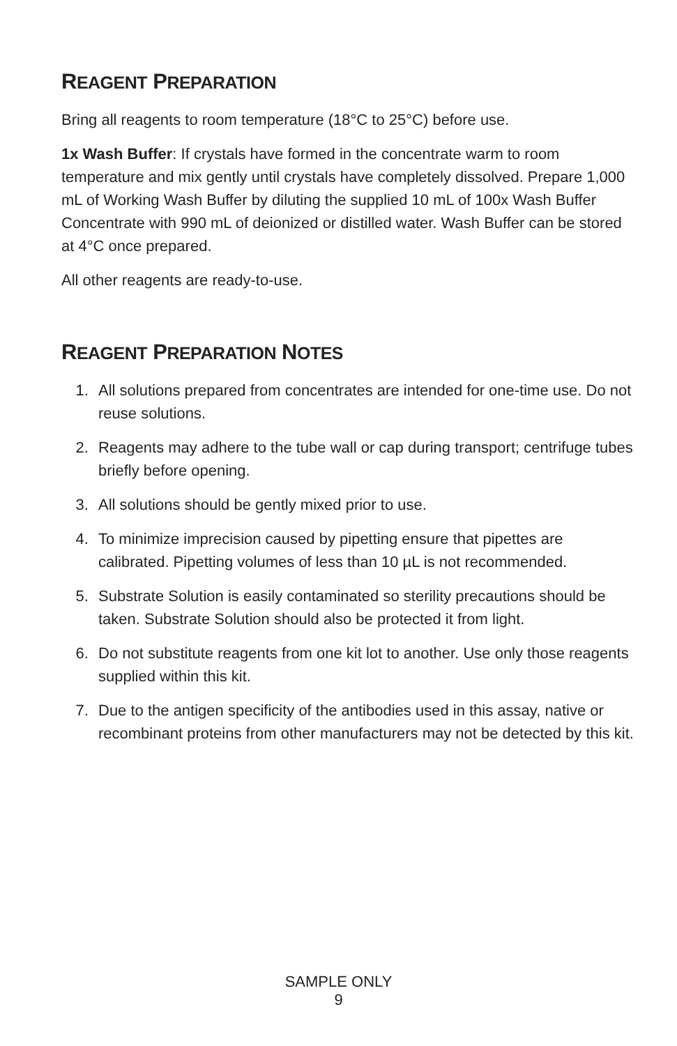REAGENT PREPARATION
Bring all reagents to room temperature (18°C to 25°C) before use.
1x Wash Buffer: If crystals have formed in the concentrate warm to room temperature and mix gently until crystals have completely dissolved. Prepare 1,000 mL of Working Wash Buffer by diluting the supplied 10 mL of 100x Wash Buffer Concentrate with 990 mL of deionized or distilled water. Wash Buffer can be stored at 4°C once prepared.
All other reagents are ready-to-use.
REAGENT PREPARATION NOTES
1. All solutions prepared from concentrates are intended for one-time use. Do not reuse solutions.
2. Reagents may adhere to the tube wall or cap during transport; centrifuge tubes briefly before opening.
3. All solutions should be gently mixed prior to use.
4. To minimize imprecision caused by pipetting ensure that pipettes are calibrated. Pipetting volumes of less than 10 µL is not recommended.
5. Substrate Solution is easily contaminated so sterility precautions should be taken. Substrate Solution should also be protected it from light.
6. Do not substitute reagents from one kit lot to another. Use only those reagents supplied within this kit.
7. Due to the antigen specificity of the antibodies used in this assay, native or recombinant proteins from other manufacturers may not be detected by this kit.
SAMPLE ONLY
9